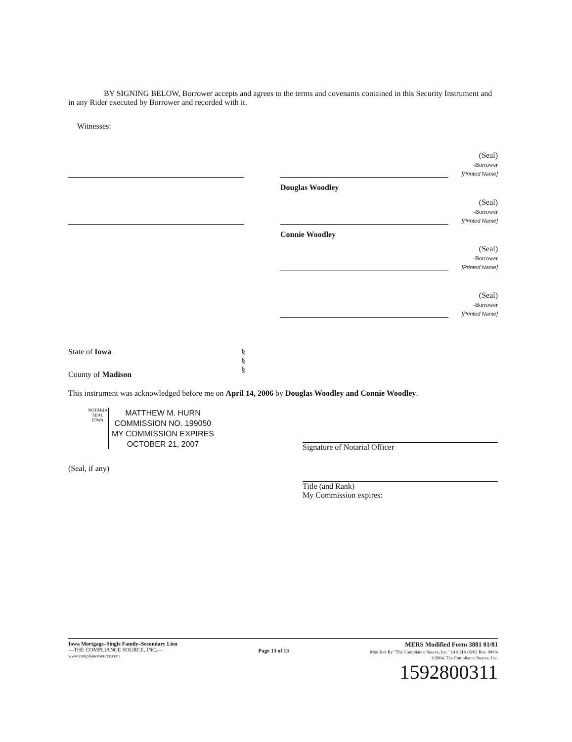BY SIGNING BELOW, Borrower accepts and agrees to the terms and covenants contained in this Security Instrument and in any Rider executed by Borrower and recorded with it.
Witnesses:
Douglas Woodley
(Seal)
-Borrower
[Printed Name]
Connie Woodley
(Seal)
-Borrower
[Printed Name]
(Seal)
-Borrower
[Printed Name]
(Seal)
-Borrower
[Printed Name]
State of Iowa
County of Madison
§
§
§
This instrument was acknowledged before me on April 14, 2006 by Douglas Woodley and Connie Woodley.
NOTARIAL SEAL IOWA
MATTHEW M. HURN
COMMISSION NO. 199050
MY COMMISSION EXPIRES
OCTOBER 21, 2007
(Seal, if any)
Signature of Notarial Officer
Title (and Rank)
My Commission expires:
Iowa Mortgage–Single Family–Secondary Lien
—THE COMPLIANCE SOURCE, INC.—
www.compliancesource.com
Page 13 of 13
MERS Modified Form 3801 01/01
Modified By "The Compliance Source, Inc." 14102IA 06/02 Rev. 08/04
©2004, The Compliance Source, Inc.
1592800311